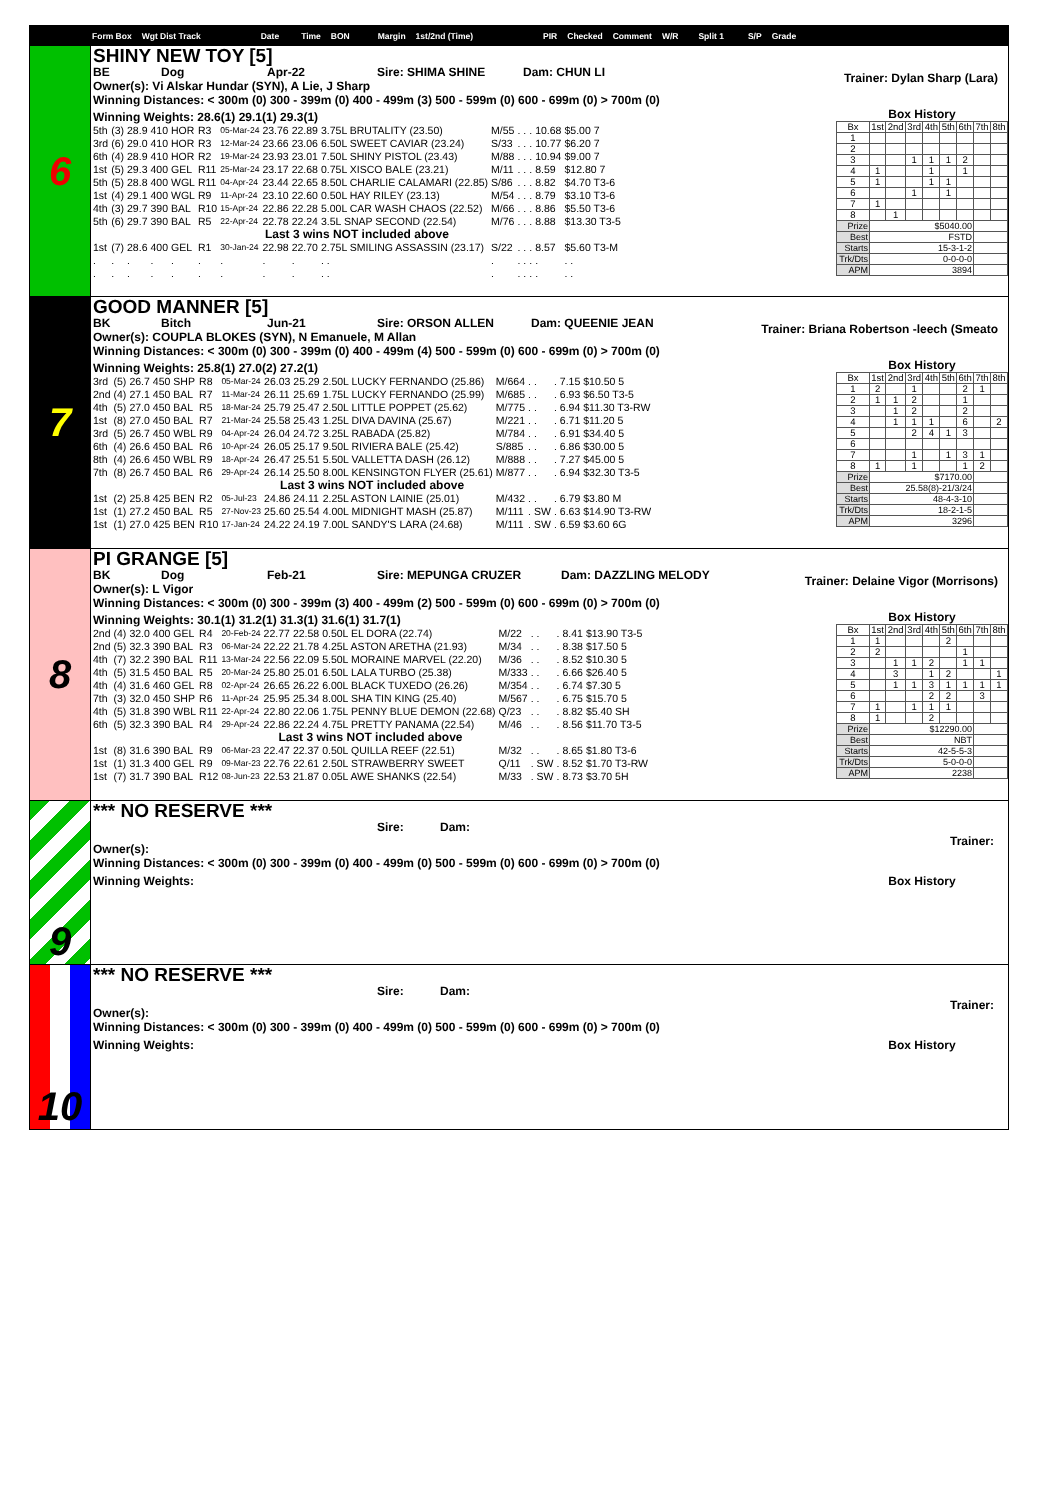Form Box Wgt Dist Track Date Time BON Margin 1st/2nd (Time) PIR Checked Comment W/R Split 1 S/P Grade
6
SHINY NEW TOY [5]
BE Dog Apr-22 Sire: SHIMA SHINE Dam: CHUN LI
Owner(s): Vi Alskar Hundar (SYN), A Lie, J Sharp
Trainer: Dylan Sharp (Lara)
Winning Distances: < 300m (0) 300 - 399m (0) 400 - 499m (3) 500 - 599m (0) 600 - 699m (0) > 700m (0)
Winning Weights: 28.6(1) 29.1(1) 29.3(1)
| 5th | (3) | 28.9 | 410 | HOR | R3 | 05-Mar-24 | 23.76 | 22.89 | 3.75L BRUTALITY (23.50) | M/55 | . | . | . | 10.68 | $5.00 7 |
| 3rd | (6) | 29.0 | 410 | HOR | R3 | 12-Mar-24 | 23.66 | 23.06 | 6.50L SWEET CAVIAR (23.24) | S/33 | . | . | . | 10.77 | $6.20 7 |
| 6th | (4) | 28.9 | 410 | HOR | R2 | 19-Mar-24 | 23.93 | 23.01 | 7.50L SHINY PISTOL (23.43) | M/88 | . | . | . | 10.94 | $9.00 7 |
| 1st | (5) | 29.3 | 400 | GEL | R11 | 25-Mar-24 | 23.17 | 22.68 | 0.75L XISCO BALE (23.21) | M/11 | . | . | . | 8.59 | $12.80 7 |
| 5th | (5) | 28.8 | 400 | WGL | R11 | 04-Apr-24 | 23.44 | 22.65 | 8.50L CHARLIE CALAMARI (22.85) | S/86 | . | . | . | 8.82 | $4.70 T3-6 |
| 1st | (4) | 29.1 | 400 | WGL | R9 | 11-Apr-24 | 23.10 | 22.60 | 0.50L HAY RILEY (23.13) | M/54 | . | . | . | 8.79 | $3.10 T3-6 |
| 4th | (3) | 29.7 | 390 | BAL | R10 | 15-Apr-24 | 22.86 | 22.28 | 5.00L CAR WASH CHAOS (22.52) | M/66 | . | . | . | 8.86 | $5.50 T3-6 |
| 5th | (6) | 29.7 | 390 | BAL | R5 | 22-Apr-24 | 22.78 | 22.24 | 3.5L SNAP SECOND (22.54) | M/76 | . | . | . | 8.88 | $13.30 T3-5 |
| Last 3 wins NOT included above | | | | | | | | | | | | | | | |
| 1st | (7) | 28.6 | 400 | GEL | R1 | 30-Jan-24 | 22.98 | 22.70 | 2.75L SMILING ASSASSIN (23.17) | S/22 | . | . | . | 8.57 | $5.60 T3-M |
| . | . | . | . | . | . | . | . | . | . . | . | . | . | . | . | . . |
| . | . | . | . | . | . | . | . | . | . . | . | . | . | . | . | . . |
Box History
| Bx | 1st | 2nd | 3rd | 4th | 5th | 6th | 7th | 8th |
| --- | --- | --- | --- | --- | --- | --- | --- | --- |
| 1 | | | | | | | | |
| 2 | | | | | | | | |
| 3 | | | 1 | 1 | 1 | 2 | | |
| 4 | 1 | | | 1 | | 1 | | |
| 5 | 1 | | | 1 | 1 | | | |
| 6 | | | 1 | | 1 | | | |
| 7 | 1 | | | | | | | |
| 8 | | 1 | | | | | | |
| Prize | $5040.00 | | | | | | | |
| Best | FSTD | | | | | | | |
| Starts | 15-3-1-2 | | | | | | | |
| Trk/Dts | 0-0-0-0 | | | | | | | |
| APM | 3894 | | | | | | | |
7
GOOD MANNER [5]
BK Bitch Jun-21 Sire: ORSON ALLEN Dam: QUEENIE JEAN
Owner(s): COUPLA BLOKES (SYN), N Emanuele, M Allan
Trainer: Briana Robertson -leech (Smeato
Winning Distances: < 300m (0) 300 - 399m (0) 400 - 499m (4) 500 - 599m (0) 600 - 699m (0) > 700m (0)
Winning Weights: 25.8(1) 27.0(2) 27.2(1)
| 3rd | (5) | 26.7 | 450 | SHP | R8 | 05-Mar-24 | 26.03 | 25.29 | 2.50L LUCKY FERNANDO (25.86) | M/664 | . | . | . | 7.15 | $10.50 5 |
| 2nd | (4) | 27.1 | 450 | BAL | R7 | 11-Mar-24 | 26.11 | 25.69 | 1.75L LUCKY FERNANDO (25.99) | M/685 | . | . | . | 6.93 | $6.50 T3-5 |
| 4th | (5) | 27.0 | 450 | BAL | R5 | 18-Mar-24 | 25.79 | 25.47 | 2.50L LITTLE POPPET (25.62) | M/775 | . | . | . | 6.94 | $11.30 T3-RW |
| 1st | (8) | 27.0 | 450 | BAL | R7 | 21-Mar-24 | 25.58 | 25.43 | 1.25L DIVA DAVINA (25.67) | M/221 | . | . | . | 6.71 | $11.20 5 |
| 3rd | (5) | 26.7 | 450 | WBL | R9 | 04-Apr-24 | 26.04 | 24.72 | 3.25L RABADA (25.82) | M/784 | . | . | . | 6.91 | $34.40 5 |
| 6th | (4) | 26.6 | 450 | BAL | R6 | 10-Apr-24 | 26.05 | 25.17 | 9.50L RIVIERA BALE (25.42) | S/885 | . | . | . | 6.86 | $30.00 5 |
| 8th | (4) | 26.6 | 450 | WBL | R9 | 18-Apr-24 | 26.47 | 25.51 | 5.50L VALLETTA DASH (26.12) | M/888 | . | . | . | 7.27 | $45.00 5 |
| 7th | (8) | 26.7 | 450 | BAL | R6 | 29-Apr-24 | 26.14 | 25.50 | 8.00L KENSINGTON FLYER (25.61) | M/877 | . | . | . | 6.94 | $32.30 T3-5 |
| Last 3 wins NOT included above | | | | | | | | | | | | | | | |
| 1st | (2) | 25.8 | 425 | BEN | R2 | 05-Jul-23 | 24.86 | 24.11 | 2.25L ASTON LAINIE (25.01) | M/432 | . | . | . | 6.79 | $3.80 M |
| 1st | (1) | 27.2 | 450 | BAL | R5 | 27-Nov-23 | 25.60 | 25.54 | 4.00L MIDNIGHT MASH (25.87) | M/111 | . | SW | . | 6.63 | $14.90 T3-RW |
| 1st | (1) | 27.0 | 425 | BEN | R10 | 17-Jan-24 | 24.22 | 24.19 | 7.00L SANDY'S LARA (24.68) | M/111 | . | SW | . | 6.59 | $3.60 6G |
Box History
| Bx | 1st | 2nd | 3rd | 4th | 5th | 6th | 7th | 8th |
| --- | --- | --- | --- | --- | --- | --- | --- | --- |
| 1 | 2 | | 1 | | | 2 | 1 | |
| 2 | 1 | 1 | 2 | | | 1 | | |
| 3 | | 1 | 2 | | | 2 | | |
| 4 | | 1 | 1 | 1 | | 6 | | 2 |
| 5 | | | 2 | 4 | 1 | 3 | | |
| 6 | | | | | | | | |
| 7 | | | 1 | | 1 | 3 | 1 | |
| 8 | 1 | | 1 | | | 1 | 2 | |
| Prize | $7170.00 | | | | | | | |
| Best | 25.58(8)-21/3/24 | | | | | | | |
| Starts | 48-4-3-10 | | | | | | | |
| Trk/Dts | 18-2-1-5 | | | | | | | |
| APM | 3296 | | | | | | | |
8
PI GRANGE [5]
BK Dog Feb-21 Sire: MEPUNGA CRUZER Dam: DAZZLING MELODY
Owner(s): L Vigor
Trainer: Delaine Vigor (Morrisons)
Winning Distances: < 300m (0) 300 - 399m (3) 400 - 499m (2) 500 - 599m (0) 600 - 699m (0) > 700m (0)
Winning Weights: 30.1(1) 31.2(1) 31.3(1) 31.6(1) 31.7(1)
| 2nd | (4) | 32.0 | 400 | GEL | R4 | 20-Feb-24 | 22.77 | 22.58 | 0.50L EL DORA (22.74) | M/22 | . | . | . | 8.41 | $13.90 T3-5 |
| 2nd | (5) | 32.3 | 390 | BAL | R3 | 06-Mar-24 | 22.22 | 21.78 | 4.25L ASTON ARETHA (21.93) | M/34 | . | . | . | 8.38 | $17.50 5 |
| 4th | (7) | 32.2 | 390 | BAL | R11 | 13-Mar-24 | 22.56 | 22.09 | 5.50L MORAINE MARVEL (22.20) | M/36 | . | . | . | 8.52 | $10.30 5 |
| 4th | (5) | 31.5 | 450 | BAL | R5 | 20-Mar-24 | 25.80 | 25.01 | 6.50L LALA TURBO (25.38) | M/333 | . | . | . | 6.66 | $26.40 5 |
| 4th | (4) | 31.6 | 460 | GEL | R8 | 02-Apr-24 | 26.65 | 26.22 | 6.00L BLACK TUXEDO (26.26) | M/354 | . | . | . | 6.74 | $7.30 5 |
| 7th | (3) | 32.0 | 450 | SHP | R6 | 11-Apr-24 | 25.95 | 25.34 | 8.00L SHA TIN KING (25.40) | M/567 | . | . | . | 6.75 | $15.70 5 |
| 4th | (5) | 31.8 | 390 | WBL | R11 | 22-Apr-24 | 22.80 | 22.06 | 1.75L PENNY BLUE DEMON (22.68) | Q/23 | . | . | . | 8.82 | $5.40 SH |
| 6th | (5) | 32.3 | 390 | BAL | R4 | 29-Apr-24 | 22.86 | 22.24 | 4.75L PRETTY PANAMA (22.54) | M/46 | . | . | . | 8.56 | $11.70 T3-5 |
| Last 3 wins NOT included above | | | | | | | | | | | | | | | |
| 1st | (8) | 31.6 | 390 | BAL | R9 | 06-Mar-23 | 22.47 | 22.37 | 0.50L QUILLA REEF (22.51) | M/32 | . | . | . | 8.65 | $1.80 T3-6 |
| 1st | (1) | 31.3 | 400 | GEL | R9 | 09-Mar-23 | 22.76 | 22.61 | 2.50L STRAWBERRY SWEET | Q/11 | . | SW | . | 8.52 | $1.70 T3-RW |
| 1st | (7) | 31.7 | 390 | BAL | R12 | 08-Jun-23 | 22.53 | 21.87 | 0.05L AWE SHANKS (22.54) | M/33 | . | SW | . | 8.73 | $3.70 5H |
Box History
| Bx | 1st | 2nd | 3rd | 4th | 5th | 6th | 7th | 8th |
| --- | --- | --- | --- | --- | --- | --- | --- | --- |
| 1 | 1 | | | | 2 | | | |
| 2 | 2 | | | | | 1 | | |
| 3 | | 1 | 1 | 2 | | 1 | 1 | |
| 4 | | 3 | | 1 | 2 | | | 1 |
| 5 | | 1 | 1 | 3 | 1 | 1 | 1 | 1 |
| 6 | | | | 2 | 2 | | 3 | |
| 7 | 1 | | 1 | 1 | 1 | | | |
| 8 | 1 | | | 2 | | | | |
| Prize | $12290.00 | | | | | | | |
| Best | NBT | | | | | | | |
| Starts | 42-5-5-3 | | | | | | | |
| Trk/Dts | 5-0-0-0 | | | | | | | |
| APM | 2238 | | | | | | | |
9
*** NO RESERVE ***
Sire: Dam:
Owner(s):
Trainer:
Winning Distances: < 300m (0) 300 - 399m (0) 400 - 499m (0) 500 - 599m (0) 600 - 699m (0) > 700m (0)
Winning Weights: Box History
10
*** NO RESERVE ***
Sire: Dam:
Owner(s):
Trainer:
Winning Distances: < 300m (0) 300 - 399m (0) 400 - 499m (0) 500 - 599m (0) 600 - 699m (0) > 700m (0)
Winning Weights: Box History